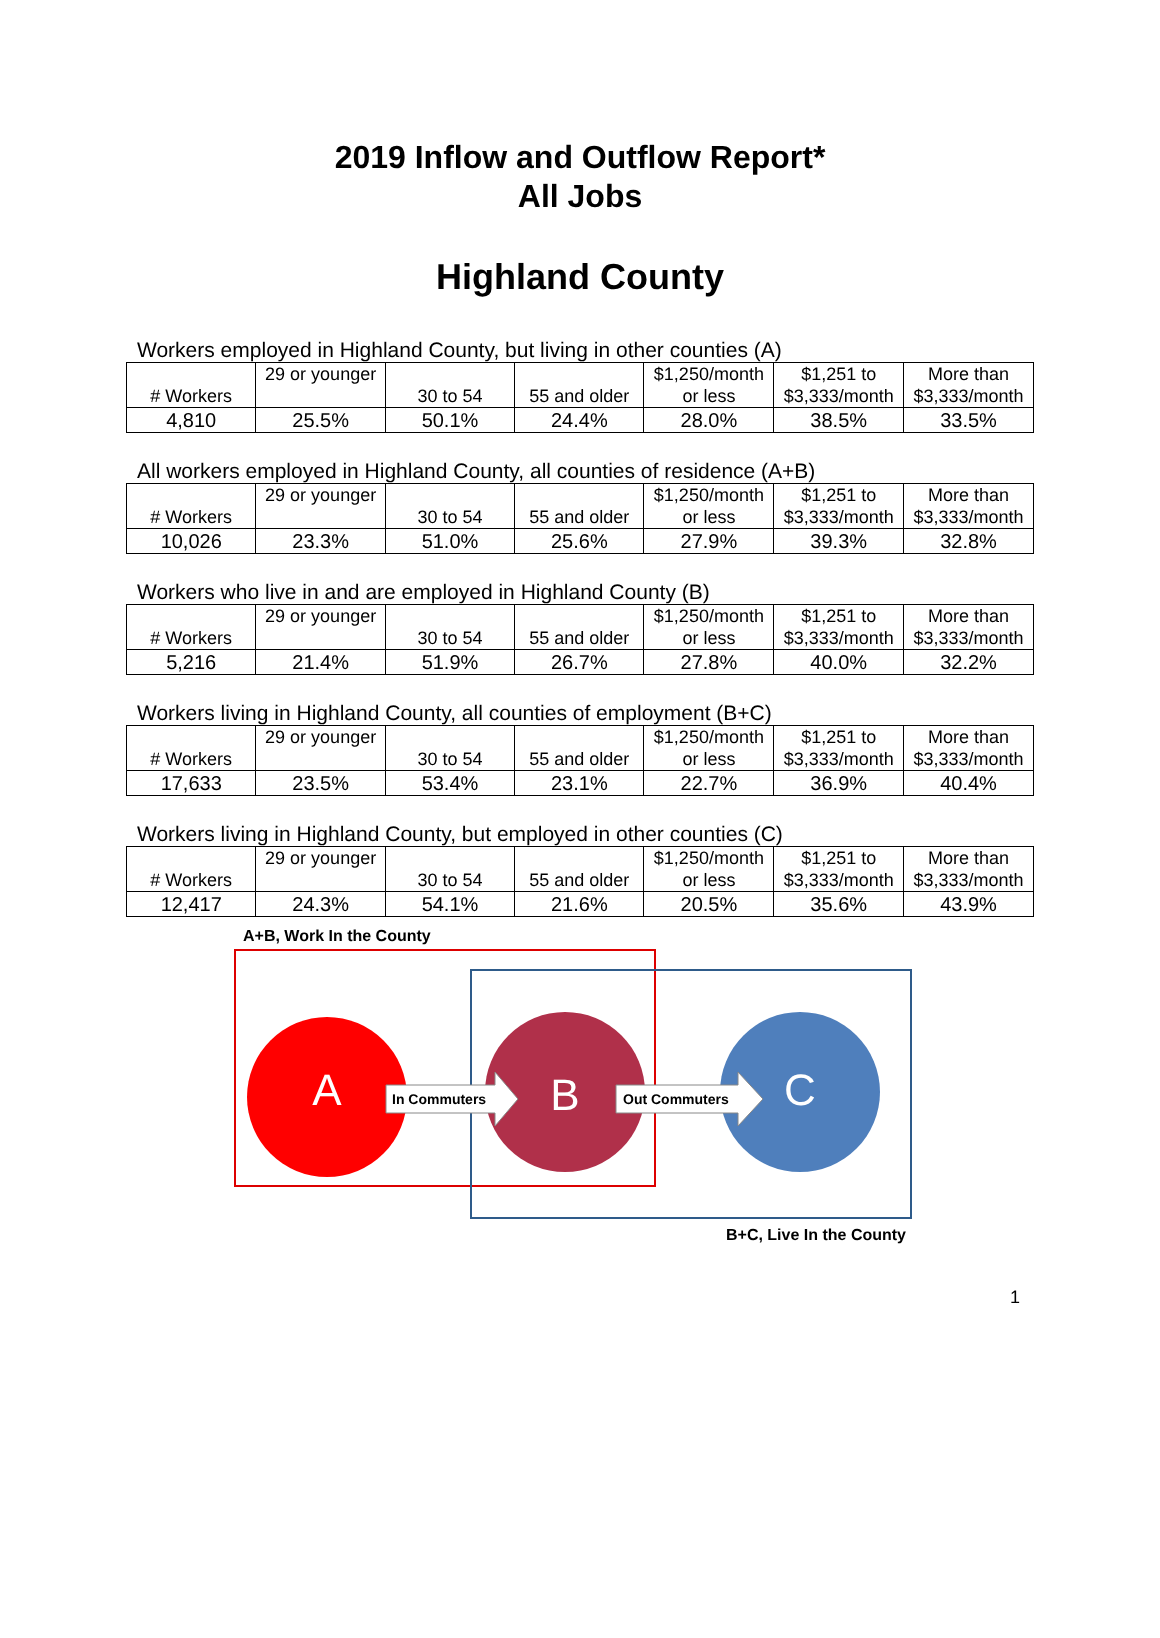2019 Inflow and Outflow Report*
All Jobs
Highland County
Workers employed in Highland County, but living in other counties (A)
| # Workers | 29 or younger | 30 to 54 | 55 and older | $1,250/month or less | $1,251 to $3,333/month | More than $3,333/month |
| 4,810 | 25.5% | 50.1% | 24.4% | 28.0% | 38.5% | 33.5% |
All workers employed in Highland County, all counties of residence (A+B)
| # Workers | 29 or younger | 30 to 54 | 55 and older | $1,250/month or less | $1,251 to $3,333/month | More than $3,333/month |
| 10,026 | 23.3% | 51.0% | 25.6% | 27.9% | 39.3% | 32.8% |
Workers who live in and are employed in Highland County (B)
| # Workers | 29 or younger | 30 to 54 | 55 and older | $1,250/month or less | $1,251 to $3,333/month | More than $3,333/month |
| 5,216 | 21.4% | 51.9% | 26.7% | 27.8% | 40.0% | 32.2% |
Workers living in Highland County, all counties of employment (B+C)
| # Workers | 29 or younger | 30 to 54 | 55 and older | $1,250/month or less | $1,251 to $3,333/month | More than $3,333/month |
| 17,633 | 23.5% | 53.4% | 23.1% | 22.7% | 36.9% | 40.4% |
Workers living in Highland County, but employed in other counties (C)
| # Workers | 29 or younger | 30 to 54 | 55 and older | $1,250/month or less | $1,251 to $3,333/month | More than $3,333/month |
| 12,417 | 24.3% | 54.1% | 21.6% | 20.5% | 35.6% | 43.9% |
A+B, Work In the County
A
B
C
In Commuters
Out Commuters
B+C, Live In the County
1